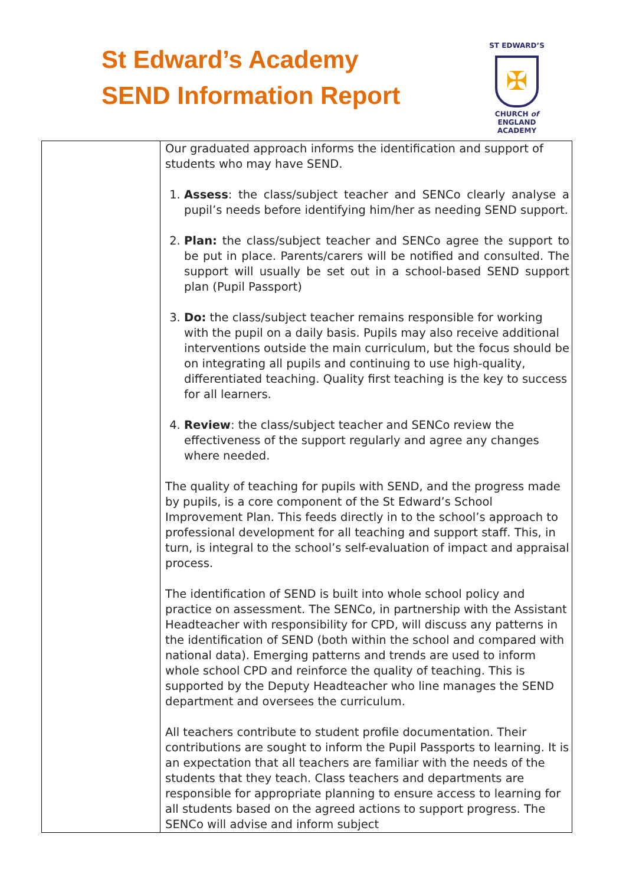St Edward’s Academy
SEND Information Report
ST EDWARD’S
✠
CHURCH of ENGLAND
ACADEMY
| | Our graduated approach informs the identification and support of students who may have SEND. 1. Assess : the class/subject teacher and SENCo clearly analyse a pupil’s needs before identifying him/her as needing SEND support. 2. Plan: the class/subject teacher and SENCo agree the support to be put in place. Parents/carers will be notified and consulted. The support will usually be set out in a school-based SEND support plan (Pupil Passport) 3. Do: the class/subject teacher remains responsible for working with the pupil on a daily basis. Pupils may also receive additional interventions outside the main curriculum, but the focus should be on integrating all pupils and continuing to use high-quality, differentiated teaching. Quality first teaching is the key to success for all learners. 4. Review : the class/subject teacher and SENCo review the effectiveness of the support regularly and agree any changes where needed. The quality of teaching for pupils with SEND, and the progress made by pupils, is a core component of the St Edward’s School Improvement Plan. This feeds directly in to the school’s approach to professional development for all teaching and support staff. This, in turn, is integral to the school’s self-evaluation of impact and appraisal process. The identification of SEND is built into whole school policy and practice on assessment. The SENCo, in partnership with the Assistant Headteacher with responsibility for CPD, will discuss any patterns in the identification of SEND (both within the school and compared with national data). Emerging patterns and trends are used to inform whole school CPD and reinforce the quality of teaching. This is supported by the Deputy Headteacher who line manages the SEND department and oversees the curriculum. All teachers contribute to student profile documentation. Their contributions are sought to inform the Pupil Passports to learning. It is an expectation that all teachers are familiar with the needs of the students that they teach. Class teachers and departments are responsible for appropriate planning to ensure access to learning for all students based on the agreed actions to support progress. The SENCo will advise and inform subject |